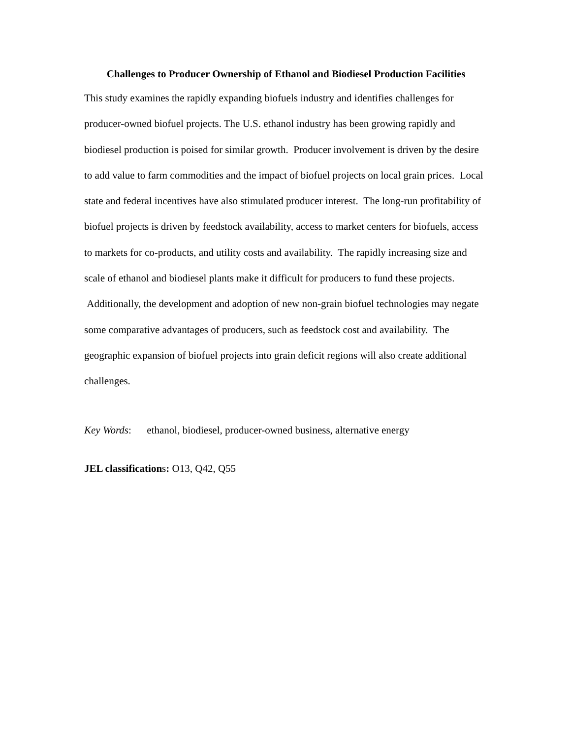Challenges to Producer Ownership of Ethanol and Biodiesel Production Facilities
This study examines the rapidly expanding biofuels industry and identifies challenges for producer-owned biofuel projects. The U.S. ethanol industry has been growing rapidly and biodiesel production is poised for similar growth. Producer involvement is driven by the desire to add value to farm commodities and the impact of biofuel projects on local grain prices. Local state and federal incentives have also stimulated producer interest. The long-run profitability of biofuel projects is driven by feedstock availability, access to market centers for biofuels, access to markets for co-products, and utility costs and availability. The rapidly increasing size and scale of ethanol and biodiesel plants make it difficult for producers to fund these projects. Additionally, the development and adoption of new non-grain biofuel technologies may negate some comparative advantages of producers, such as feedstock cost and availability. The geographic expansion of biofuel projects into grain deficit regions will also create additional challenges.
Key Words: ethanol, biodiesel, producer-owned business, alternative energy
JEL classifications: O13, Q42, Q55